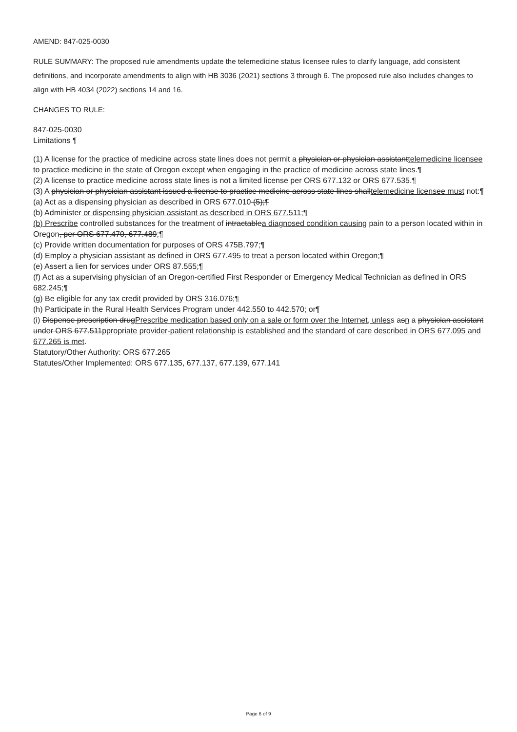AMEND: 847-025-0030
RULE SUMMARY: The proposed rule amendments update the telemedicine status licensee rules to clarify language, add consistent definitions, and incorporate amendments to align with HB 3036 (2021) sections 3 through 6. The proposed rule also includes changes to align with HB 4034 (2022) sections 14 and 16.
CHANGES TO RULE:
847-025-0030
Limitations ¶
(1) A license for the practice of medicine across state lines does not permit a physician or physician assistanttelemedicine licensee to practice medicine in the state of Oregon except when engaging in the practice of medicine across state lines.¶
(2) A license to practice medicine across state lines is not a limited license per ORS 677.132 or ORS 677.535.¶
(3) A physician or physician assistant issued a license to practice medicine across state lines shalltelemedicine licensee must not:¶
(a) Act as a dispensing physician as described in ORS 677.010 (5);¶
(b) Administer or dispensing physician assistant as described in ORS 677.511;¶
(b) Prescribe controlled substances for the treatment of intractablea diagnosed condition causing pain to a person located within in Oregon, per ORS 677.470, 677.489;¶
(c) Provide written documentation for purposes of ORS 475B.797;¶
(d) Employ a physician assistant as defined in ORS 677.495 to treat a person located within Oregon;¶
(e) Assert a lien for services under ORS 87.555;¶
(f) Act as a supervising physician of an Oregon-certified First Responder or Emergency Medical Technician as defined in ORS 682.245;¶
(g) Be eligible for any tax credit provided by ORS 316.076;¶
(h) Participate in the Rural Health Services Program under 442.550 to 442.570; or¶
(i) Dispense prescription drugPrescribe medication based only on a sale or form over the Internet, unless asn a physician assistant under ORS 677.511ppropriate provider-patient relationship is established and the standard of care described in ORS 677.095 and 677.265 is met.
Statutory/Other Authority: ORS 677.265
Statutes/Other Implemented: ORS 677.135, 677.137, 677.139, 677.141
Page 6 of 9